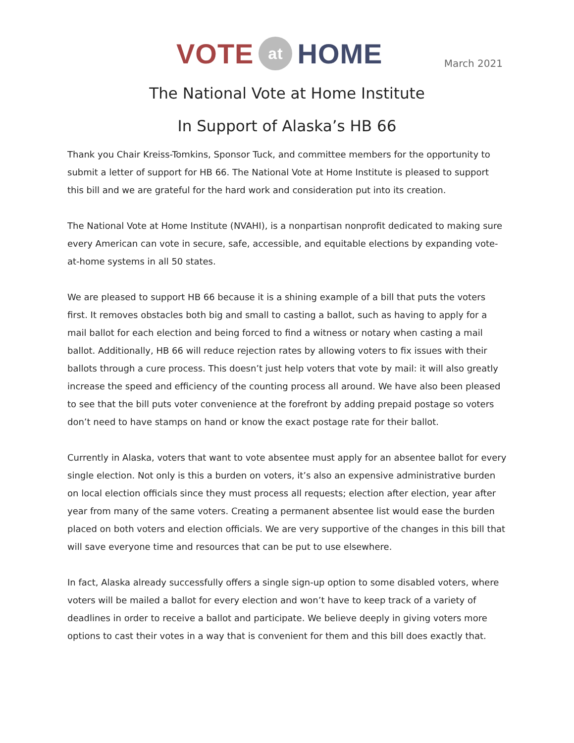VOTE at HOME
March 2021
The National Vote at Home Institute
In Support of Alaska’s HB 66
Thank you Chair Kreiss-Tomkins, Sponsor Tuck, and committee members for the opportunity to submit a letter of support for HB 66. The National Vote at Home Institute is pleased to support this bill and we are grateful for the hard work and consideration put into its creation.
The National Vote at Home Institute (NVAHI), is a nonpartisan nonprofit dedicated to making sure every American can vote in secure, safe, accessible, and equitable elections by expanding vote-at-home systems in all 50 states.
We are pleased to support HB 66 because it is a shining example of a bill that puts the voters first. It removes obstacles both big and small to casting a ballot, such as having to apply for a mail ballot for each election and being forced to find a witness or notary when casting a mail ballot. Additionally, HB 66 will reduce rejection rates by allowing voters to fix issues with their ballots through a cure process. This doesn’t just help voters that vote by mail: it will also greatly increase the speed and efficiency of the counting process all around. We have also been pleased to see that the bill puts voter convenience at the forefront by adding prepaid postage so voters don’t need to have stamps on hand or know the exact postage rate for their ballot.
Currently in Alaska, voters that want to vote absentee must apply for an absentee ballot for every single election. Not only is this a burden on voters, it’s also an expensive administrative burden on local election officials since they must process all requests; election after election, year after year from many of the same voters. Creating a permanent absentee list would ease the burden placed on both voters and election officials. We are very supportive of the changes in this bill that will save everyone time and resources that can be put to use elsewhere.
In fact, Alaska already successfully offers a single sign-up option to some disabled voters, where voters will be mailed a ballot for every election and won’t have to keep track of a variety of deadlines in order to receive a ballot and participate. We believe deeply in giving voters more options to cast their votes in a way that is convenient for them and this bill does exactly that.